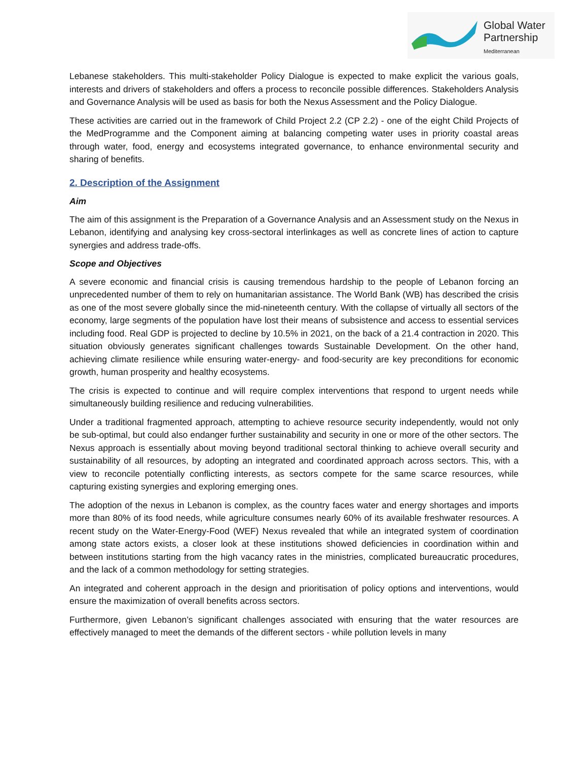Global Water
Partnership
Mediterranean
Lebanese stakeholders. This multi-stakeholder Policy Dialogue is expected to make explicit the various goals, interests and drivers of stakeholders and offers a process to reconcile possible differences. Stakeholders Analysis and Governance Analysis will be used as basis for both the Nexus Assessment and the Policy Dialogue.
These activities are carried out in the framework of Child Project 2.2 (CP 2.2) - one of the eight Child Projects of the MedProgramme and the Component aiming at balancing competing water uses in priority coastal areas through water, food, energy and ecosystems integrated governance, to enhance environmental security and sharing of benefits.
2. Description of the Assignment
Aim
The aim of this assignment is the Preparation of a Governance Analysis and an Assessment study on the Nexus in Lebanon, identifying and analysing key cross-sectoral interlinkages as well as concrete lines of action to capture synergies and address trade-offs.
Scope and Objectives
A severe economic and financial crisis is causing tremendous hardship to the people of Lebanon forcing an unprecedented number of them to rely on humanitarian assistance. The World Bank (WB) has described the crisis as one of the most severe globally since the mid-nineteenth century. With the collapse of virtually all sectors of the economy, large segments of the population have lost their means of subsistence and access to essential services including food. Real GDP is projected to decline by 10.5% in 2021, on the back of a 21.4 contraction in 2020. This situation obviously generates significant challenges towards Sustainable Development. On the other hand, achieving climate resilience while ensuring water-energy- and food-security are key preconditions for economic growth, human prosperity and healthy ecosystems.
The crisis is expected to continue and will require complex interventions that respond to urgent needs while simultaneously building resilience and reducing vulnerabilities.
Under a traditional fragmented approach, attempting to achieve resource security independently, would not only be sub-optimal, but could also endanger further sustainability and security in one or more of the other sectors. The Nexus approach is essentially about moving beyond traditional sectoral thinking to achieve overall security and sustainability of all resources, by adopting an integrated and coordinated approach across sectors. This, with a view to reconcile potentially conflicting interests, as sectors compete for the same scarce resources, while capturing existing synergies and exploring emerging ones.
The adoption of the nexus in Lebanon is complex, as the country faces water and energy shortages and imports more than 80% of its food needs, while agriculture consumes nearly 60% of its available freshwater resources. A recent study on the Water-Energy-Food (WEF) Nexus revealed that while an integrated system of coordination among state actors exists, a closer look at these institutions showed deficiencies in coordination within and between institutions starting from the high vacancy rates in the ministries, complicated bureaucratic procedures, and the lack of a common methodology for setting strategies.
An integrated and coherent approach in the design and prioritisation of policy options and interventions, would ensure the maximization of overall benefits across sectors.
Furthermore, given Lebanon’s significant challenges associated with ensuring that the water resources are effectively managed to meet the demands of the different sectors - while pollution levels in many